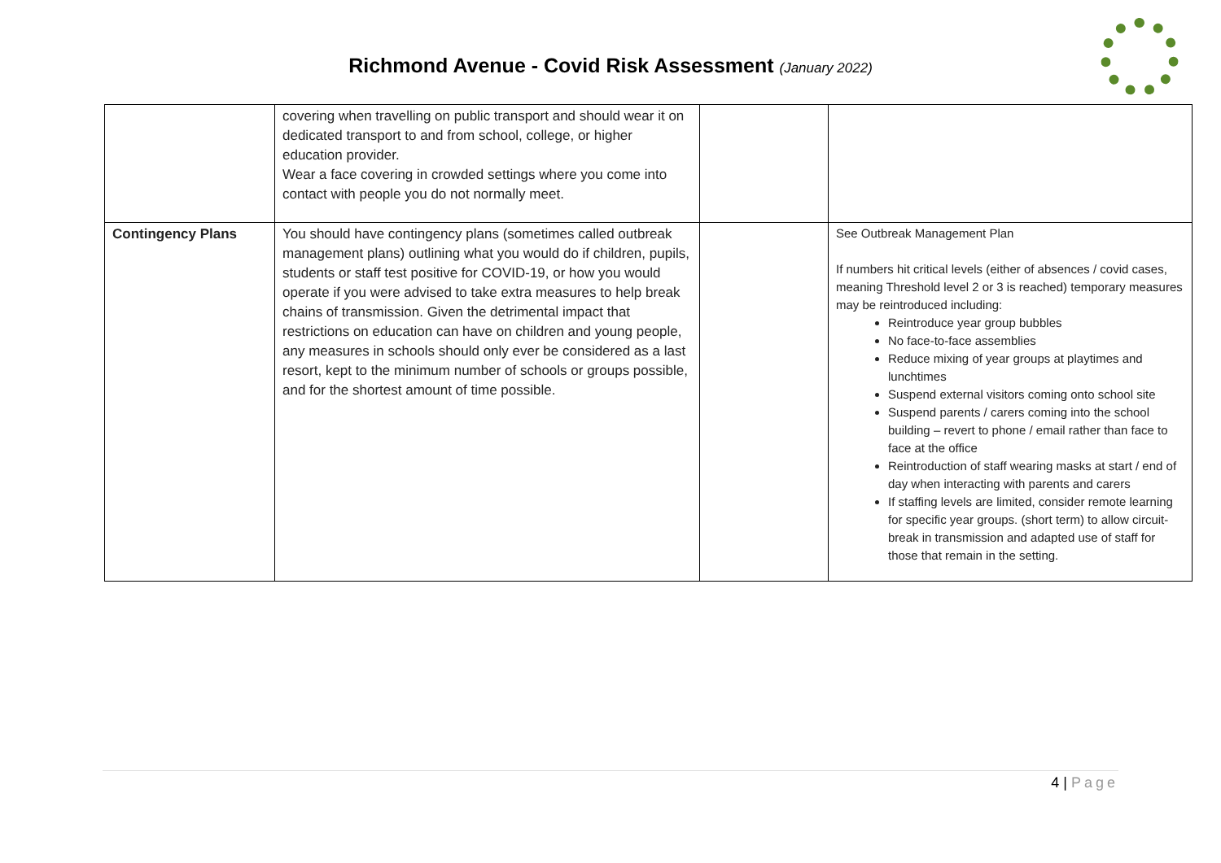Richmond Avenue - Covid Risk Assessment (January 2022)
| | covering when travelling on public transport and should wear it on dedicated transport to and from school, college, or higher education provider. Wear a face covering in crowded settings where you come into contact with people you do not normally meet. | | |
| Contingency Plans | You should have contingency plans (sometimes called outbreak management plans) outlining what you would do if children, pupils, students or staff test positive for COVID-19, or how you would operate if you were advised to take extra measures to help break chains of transmission. Given the detrimental impact that restrictions on education can have on children and young people, any measures in schools should only ever be considered as a last resort, kept to the minimum number of schools or groups possible, and for the shortest amount of time possible. | | See Outbreak Management Plan If numbers hit critical levels (either of absences / covid cases, meaning Threshold level 2 or 3 is reached) temporary measures may be reintroduced including: Reintroduce year group bubbles No face-to-face assemblies Reduce mixing of year groups at playtimes and lunchtimes Suspend external visitors coming onto school site Suspend parents / carers coming into the school building – revert to phone / email rather than face to face at the office Reintroduction of staff wearing masks at start / end of day when interacting with parents and carers If staffing levels are limited, consider remote learning for specific year groups. (short term) to allow circuit-break in transmission and adapted use of staff for those that remain in the setting. |
4 | Page